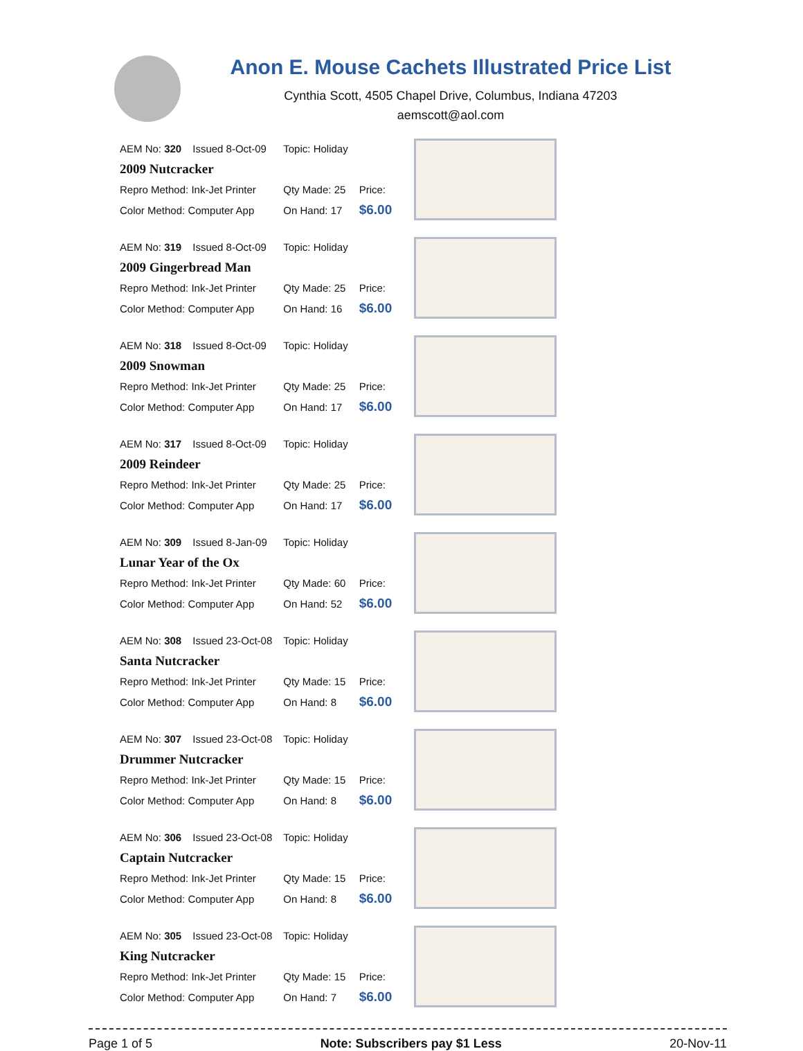Anon E. Mouse Cachets Illustrated Price List
Cynthia Scott, 4505 Chapel Drive, Columbus, Indiana 47203
aemscott@aol.com
| AEM No: 320 | Issued 8-Oct-09 | Topic: Holiday | | | |
| 2009 Nutcracker | | | | | |
| Repro Method: Ink-Jet Printer | | Qty Made: 25 | Price: | | |
| Color Method: Computer App | | On Hand: 17 | $6.00 | | |
| AEM No: 319 | Issued 8-Oct-09 | Topic: Holiday | | | |
| 2009 Gingerbread Man | | | | | |
| Repro Method: Ink-Jet Printer | | Qty Made: 25 | Price: | | |
| Color Method: Computer App | | On Hand: 16 | $6.00 | | |
| AEM No: 318 | Issued 8-Oct-09 | Topic: Holiday | | | |
| 2009 Snowman | | | | | |
| Repro Method: Ink-Jet Printer | | Qty Made: 25 | Price: | | |
| Color Method: Computer App | | On Hand: 17 | $6.00 | | |
| AEM No: 317 | Issued 8-Oct-09 | Topic: Holiday | | | |
| 2009 Reindeer | | | | | |
| Repro Method: Ink-Jet Printer | | Qty Made: 25 | Price: | | |
| Color Method: Computer App | | On Hand: 17 | $6.00 | | |
| AEM No: 309 | Issued 8-Jan-09 | Topic: Holiday | | | |
| Lunar Year of the Ox | | | | | |
| Repro Method: Ink-Jet Printer | | Qty Made: 60 | Price: | | |
| Color Method: Computer App | | On Hand: 52 | $6.00 | | |
| AEM No: 308 | Issued 23-Oct-08 | Topic: Holiday | | | |
| Santa Nutcracker | | | | | |
| Repro Method: Ink-Jet Printer | | Qty Made: 15 | Price: | | |
| Color Method: Computer App | | On Hand: 8 | $6.00 | | |
| AEM No: 307 | Issued 23-Oct-08 | Topic: Holiday | | | |
| Drummer Nutcracker | | | | | |
| Repro Method: Ink-Jet Printer | | Qty Made: 15 | Price: | | |
| Color Method: Computer App | | On Hand: 8 | $6.00 | | |
| AEM No: 306 | Issued 23-Oct-08 | Topic: Holiday | | | |
| Captain Nutcracker | | | | | |
| Repro Method: Ink-Jet Printer | | Qty Made: 15 | Price: | | |
| Color Method: Computer App | | On Hand: 8 | $6.00 | | |
| AEM No: 305 | Issued 23-Oct-08 | Topic: Holiday | | | |
| King Nutcracker | | | | | |
| Repro Method: Ink-Jet Printer | | Qty Made: 15 | Price: | | |
| Color Method: Computer App | | On Hand: 7 | $6.00 | | |
Page 1 of 5 Note: Subscribers pay $1 Less 20-Nov-11